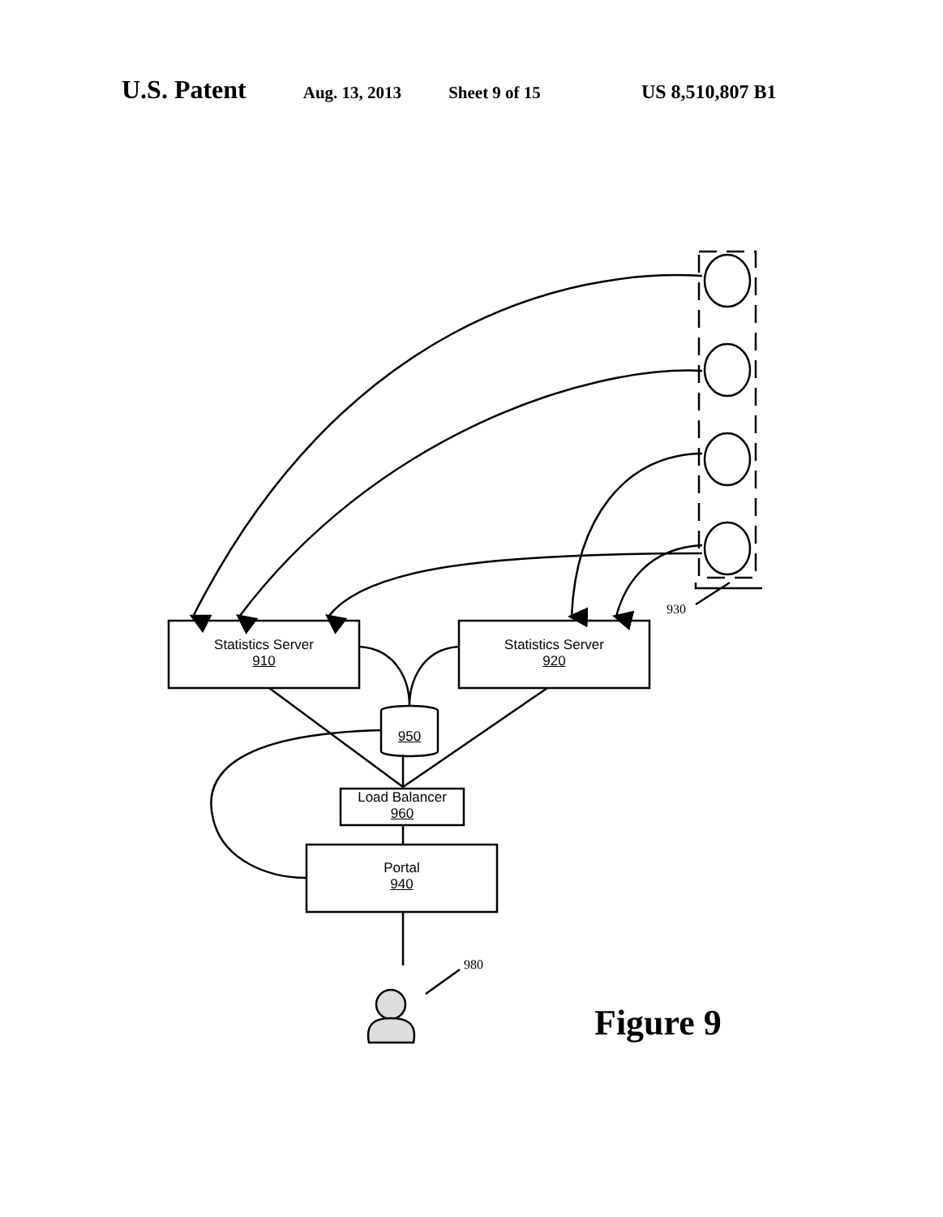U.S. Patent Aug. 13, 2013 Sheet 9 of 15 US 8,510,807 B1
Statistics Server
910
Statistics Server
920
950
Load Balancer
960
Portal
940
930
980
Figure 9